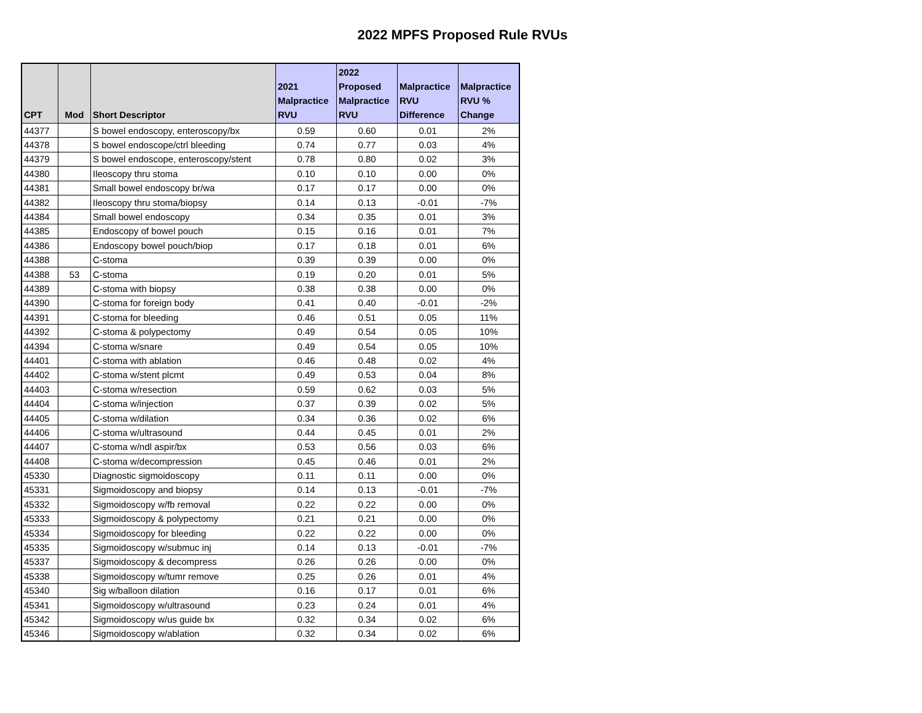2022 MPFS Proposed Rule RVUs
| CPT | Mod | Short Descriptor | 2021 Malpractice RVU | 2022 Proposed Malpractice RVU | Malpractice RVU Difference | Malpractice RVU % Change |
| --- | --- | --- | --- | --- | --- | --- |
| 44377 | | S bowel endoscopy, enteroscopy/bx | 0.59 | 0.60 | 0.01 | 2% |
| 44378 | | S bowel endoscope/ctrl bleeding | 0.74 | 0.77 | 0.03 | 4% |
| 44379 | | S bowel endoscope, enteroscopy/stent | 0.78 | 0.80 | 0.02 | 3% |
| 44380 | | Ileoscopy thru stoma | 0.10 | 0.10 | 0.00 | 0% |
| 44381 | | Small bowel endoscopy br/wa | 0.17 | 0.17 | 0.00 | 0% |
| 44382 | | Ileoscopy thru stoma/biopsy | 0.14 | 0.13 | -0.01 | -7% |
| 44384 | | Small bowel endoscopy | 0.34 | 0.35 | 0.01 | 3% |
| 44385 | | Endoscopy of bowel pouch | 0.15 | 0.16 | 0.01 | 7% |
| 44386 | | Endoscopy bowel pouch/biop | 0.17 | 0.18 | 0.01 | 6% |
| 44388 | | C-stoma | 0.39 | 0.39 | 0.00 | 0% |
| 44388 | 53 | C-stoma | 0.19 | 0.20 | 0.01 | 5% |
| 44389 | | C-stoma with biopsy | 0.38 | 0.38 | 0.00 | 0% |
| 44390 | | C-stoma for foreign body | 0.41 | 0.40 | -0.01 | -2% |
| 44391 | | C-stoma for bleeding | 0.46 | 0.51 | 0.05 | 11% |
| 44392 | | C-stoma & polypectomy | 0.49 | 0.54 | 0.05 | 10% |
| 44394 | | C-stoma w/snare | 0.49 | 0.54 | 0.05 | 10% |
| 44401 | | C-stoma with ablation | 0.46 | 0.48 | 0.02 | 4% |
| 44402 | | C-stoma w/stent plcmt | 0.49 | 0.53 | 0.04 | 8% |
| 44403 | | C-stoma w/resection | 0.59 | 0.62 | 0.03 | 5% |
| 44404 | | C-stoma w/injection | 0.37 | 0.39 | 0.02 | 5% |
| 44405 | | C-stoma w/dilation | 0.34 | 0.36 | 0.02 | 6% |
| 44406 | | C-stoma w/ultrasound | 0.44 | 0.45 | 0.01 | 2% |
| 44407 | | C-stoma w/ndl aspir/bx | 0.53 | 0.56 | 0.03 | 6% |
| 44408 | | C-stoma w/decompression | 0.45 | 0.46 | 0.01 | 2% |
| 45330 | | Diagnostic sigmoidoscopy | 0.11 | 0.11 | 0.00 | 0% |
| 45331 | | Sigmoidoscopy and biopsy | 0.14 | 0.13 | -0.01 | -7% |
| 45332 | | Sigmoidoscopy w/fb removal | 0.22 | 0.22 | 0.00 | 0% |
| 45333 | | Sigmoidoscopy & polypectomy | 0.21 | 0.21 | 0.00 | 0% |
| 45334 | | Sigmoidoscopy for bleeding | 0.22 | 0.22 | 0.00 | 0% |
| 45335 | | Sigmoidoscopy w/submuc inj | 0.14 | 0.13 | -0.01 | -7% |
| 45337 | | Sigmoidoscopy & decompress | 0.26 | 0.26 | 0.00 | 0% |
| 45338 | | Sigmoidoscopy w/tumr remove | 0.25 | 0.26 | 0.01 | 4% |
| 45340 | | Sig w/balloon dilation | 0.16 | 0.17 | 0.01 | 6% |
| 45341 | | Sigmoidoscopy w/ultrasound | 0.23 | 0.24 | 0.01 | 4% |
| 45342 | | Sigmoidoscopy w/us guide bx | 0.32 | 0.34 | 0.02 | 6% |
| 45346 | | Sigmoidoscopy w/ablation | 0.32 | 0.34 | 0.02 | 6% |